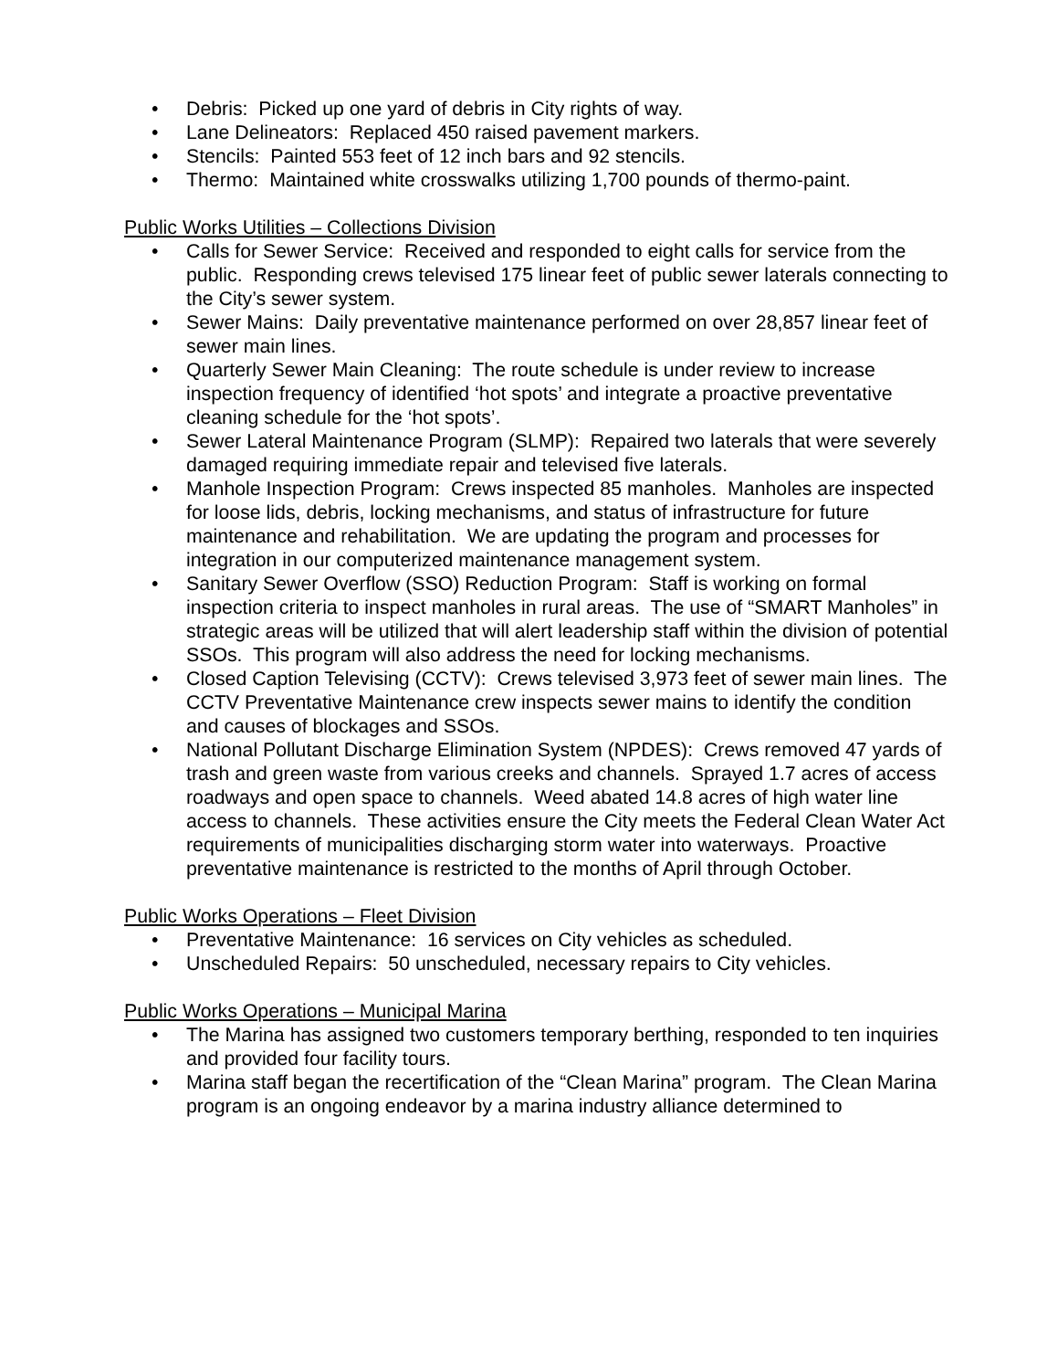• Debris: Picked up one yard of debris in City rights of way.
• Lane Delineators: Replaced 450 raised pavement markers.
• Stencils: Painted 553 feet of 12 inch bars and 92 stencils.
• Thermo: Maintained white crosswalks utilizing 1,700 pounds of thermo-paint.
Public Works Utilities – Collections Division
• Calls for Sewer Service: Received and responded to eight calls for service from the public. Responding crews televised 175 linear feet of public sewer laterals connecting to the City’s sewer system.
• Sewer Mains: Daily preventative maintenance performed on over 28,857 linear feet of sewer main lines.
• Quarterly Sewer Main Cleaning: The route schedule is under review to increase inspection frequency of identified ‘hot spots’ and integrate a proactive preventative cleaning schedule for the ‘hot spots’.
• Sewer Lateral Maintenance Program (SLMP): Repaired two laterals that were severely damaged requiring immediate repair and televised five laterals.
• Manhole Inspection Program: Crews inspected 85 manholes. Manholes are inspected for loose lids, debris, locking mechanisms, and status of infrastructure for future maintenance and rehabilitation. We are updating the program and processes for integration in our computerized maintenance management system.
• Sanitary Sewer Overflow (SSO) Reduction Program: Staff is working on formal inspection criteria to inspect manholes in rural areas. The use of “SMART Manholes” in strategic areas will be utilized that will alert leadership staff within the division of potential SSOs. This program will also address the need for locking mechanisms.
• Closed Caption Televising (CCTV): Crews televised 3,973 feet of sewer main lines. The CCTV Preventative Maintenance crew inspects sewer mains to identify the condition and causes of blockages and SSOs.
• National Pollutant Discharge Elimination System (NPDES): Crews removed 47 yards of trash and green waste from various creeks and channels. Sprayed 1.7 acres of access roadways and open space to channels. Weed abated 14.8 acres of high water line access to channels. These activities ensure the City meets the Federal Clean Water Act requirements of municipalities discharging storm water into waterways. Proactive preventative maintenance is restricted to the months of April through October.
Public Works Operations – Fleet Division
• Preventative Maintenance: 16 services on City vehicles as scheduled.
• Unscheduled Repairs: 50 unscheduled, necessary repairs to City vehicles.
Public Works Operations – Municipal Marina
• The Marina has assigned two customers temporary berthing, responded to ten inquiries and provided four facility tours.
• Marina staff began the recertification of the “Clean Marina” program. The Clean Marina program is an ongoing endeavor by a marina industry alliance determined to